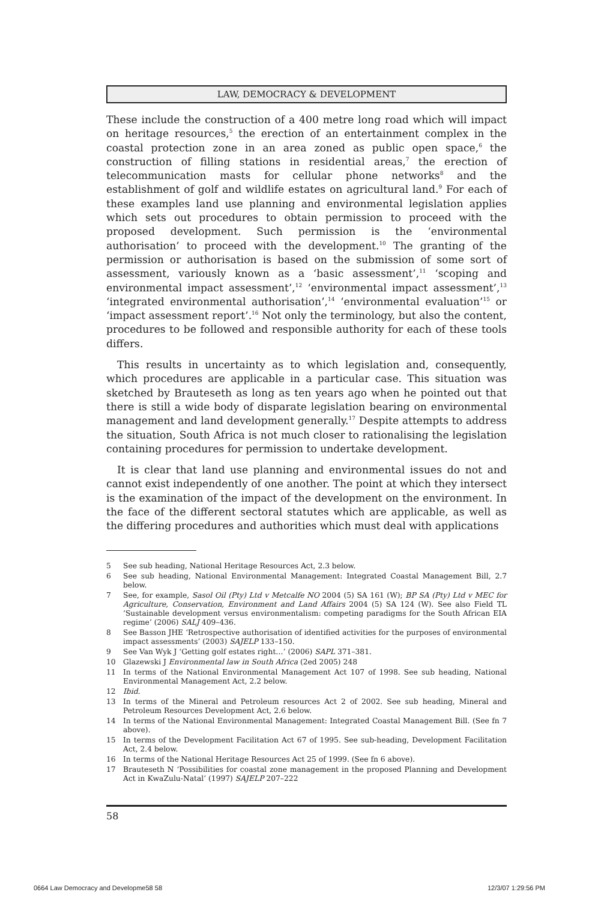LAW, DEMOCRACY & DEVELOPMENT
These include the construction of a 400 metre long road which will impact on heritage resources,<sup>5</sup> the erection of an entertainment complex in the coastal protection zone in an area zoned as public open space,<sup>6</sup> the construction of filling stations in residential areas,<sup>7</sup> the erection of telecommunication masts for cellular phone networks<sup>8</sup> and the establishment of golf and wildlife estates on agricultural land.<sup>9</sup> For each of these examples land use planning and environmental legislation applies which sets out procedures to obtain permission to proceed with the proposed development. Such permission is the ‘environmental authorisation’ to proceed with the development.<sup>10</sup> The granting of the permission or authorisation is based on the submission of some sort of assessment, variously known as a ‘basic assessment’,<sup>11</sup> ‘scoping and environmental impact assessment’,<sup>12</sup> ‘environmental impact assessment’,<sup>13</sup> ‘integrated environmental authorisation’,<sup>14</sup> ‘environmental evaluation’<sup>15</sup> or ‘impact assessment report’.<sup>16</sup> Not only the terminology, but also the content, procedures to be followed and responsible authority for each of these tools differs.
This results in uncertainty as to which legislation and, consequently, which procedures are applicable in a particular case. This situation was sketched by Brauteseth as long as ten years ago when he pointed out that there is still a wide body of disparate legislation bearing on environmental management and land development generally.<sup>17</sup> Despite attempts to address the situation, South Africa is not much closer to rationalising the legislation containing procedures for permission to undertake development.
It is clear that land use planning and environmental issues do not and cannot exist independently of one another. The point at which they intersect is the examination of the impact of the development on the environment. In the face of the different sectoral statutes which are applicable, as well as the differing procedures and authorities which must deal with applications
5 See sub heading, National Heritage Resources Act, 2.3 below.
6 See sub heading, National Environmental Management: Integrated Coastal Management Bill, 2.7 below.
7 See, for example, Sasol Oil (Pty) Ltd v Metcalfe NO 2004 (5) SA 161 (W); BP SA (Pty) Ltd v MEC for Agriculture, Conservation, Environment and Land Affairs 2004 (5) SA 124 (W). See also Field TL ‘Sustainable development versus environmentalism: competing paradigms for the South African EIA regime’ (2006) SALJ 409–436.
8 See Basson JHE ‘Retrospective authorisation of identified activities for the purposes of environmental impact assessments’ (2003) SAJELP 133–150.
9 See Van Wyk J ‘Getting golf estates right…’ (2006) SAPL 371–381.
10 Glazewski J Environmental law in South Africa (2ed 2005) 248
11 In terms of the National Environmental Management Act 107 of 1998. See sub heading, National Environmental Management Act, 2.2 below.
12 Ibid.
13 In terms of the Mineral and Petroleum resources Act 2 of 2002. See sub heading, Mineral and Petroleum Resources Development Act, 2.6 below.
14 In terms of the National Environmental Management: Integrated Coastal Management Bill. (See fn 7 above).
15 In terms of the Development Facilitation Act 67 of 1995. See sub-heading, Development Facilitation Act, 2.4 below.
16 In terms of the National Heritage Resources Act 25 of 1999. (See fn 6 above).
17 Brauteseth N ‘Possibilities for coastal zone management in the proposed Planning and Development Act in KwaZulu-Natal’ (1997) SAJELP 207–222
58
0664 Law Democracy and Developme58 58
12/3/07 1:29:56 PM